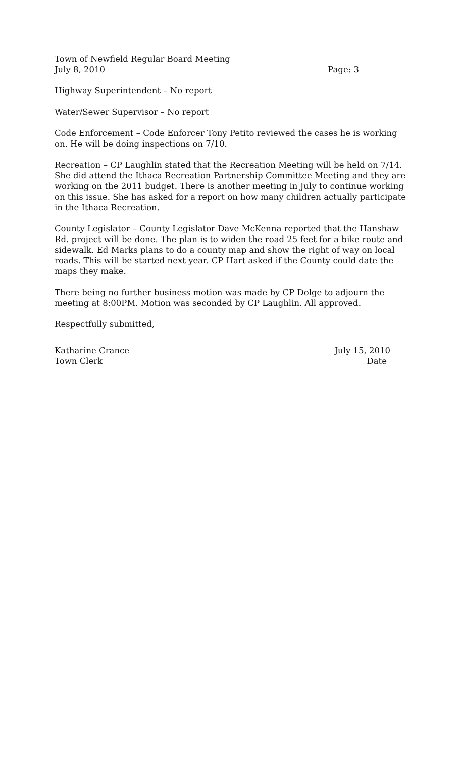Town of Newfield Regular Board Meeting
July 8, 2010 Page: 3
Highway Superintendent – No report
Water/Sewer Supervisor – No report
Code Enforcement – Code Enforcer Tony Petito reviewed the cases he is working on. He will be doing inspections on 7/10.
Recreation – CP Laughlin stated that the Recreation Meeting will be held on 7/14. She did attend the Ithaca Recreation Partnership Committee Meeting and they are working on the 2011 budget. There is another meeting in July to continue working on this issue. She has asked for a report on how many children actually participate in the Ithaca Recreation.
County Legislator – County Legislator Dave McKenna reported that the Hanshaw Rd. project will be done. The plan is to widen the road 25 feet for a bike route and sidewalk. Ed Marks plans to do a county map and show the right of way on local roads. This will be started next year. CP Hart asked if the County could date the maps they make.
There being no further business motion was made by CP Dolge to adjourn the meeting at 8:00PM. Motion was seconded by CP Laughlin. All approved.
Respectfully submitted,
Katharine Crance July 15, 2010
Town Clerk Date